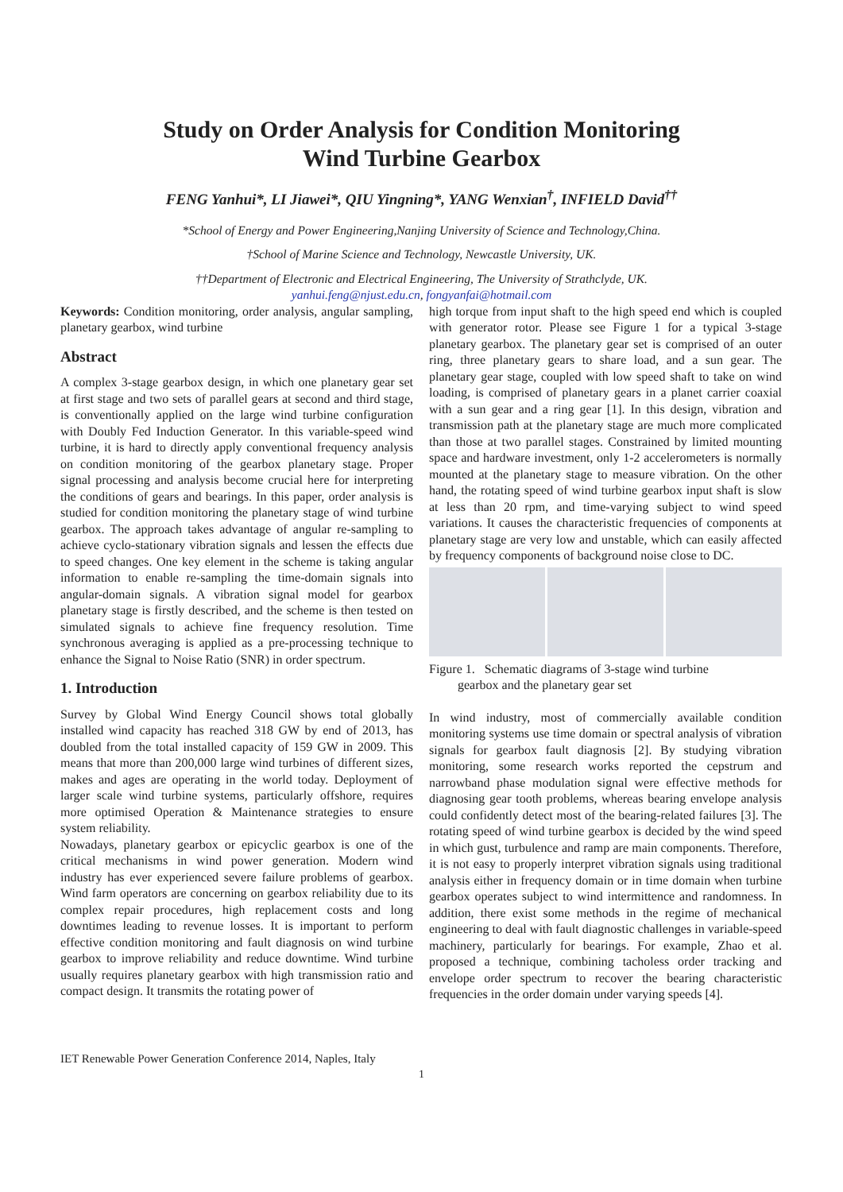Study on Order Analysis for Condition Monitoring
Wind Turbine Gearbox
FENG Yanhui*, LI Jiawei*, QIU Yingning*, YANG Wenxian<sup>†</sup>, INFIELD David<sup>††</sup>
*School of Energy and Power Engineering,Nanjing University of Science and Technology,China.
†School of Marine Science and Technology, Newcastle University, UK.
††Department of Electronic and Electrical Engineering, The University of Strathclyde, UK.
yanhui.feng@njust.edu.cn, fongyanfai@hotmail.com
Keywords: Condition monitoring, order analysis, angular sampling, planetary gearbox, wind turbine
Abstract
A complex 3-stage gearbox design, in which one planetary gear set at first stage and two sets of parallel gears at second and third stage, is conventionally applied on the large wind turbine configuration with Doubly Fed Induction Generator. In this variable-speed wind turbine, it is hard to directly apply conventional frequency analysis on condition monitoring of the gearbox planetary stage. Proper signal processing and analysis become crucial here for interpreting the conditions of gears and bearings. In this paper, order analysis is studied for condition monitoring the planetary stage of wind turbine gearbox. The approach takes advantage of angular re-sampling to achieve cyclo-stationary vibration signals and lessen the effects due to speed changes. One key element in the scheme is taking angular information to enable re-sampling the time-domain signals into angular-domain signals. A vibration signal model for gearbox planetary stage is firstly described, and the scheme is then tested on simulated signals to achieve fine frequency resolution. Time synchronous averaging is applied as a pre-processing technique to enhance the Signal to Noise Ratio (SNR) in order spectrum.
1. Introduction
Survey by Global Wind Energy Council shows total globally installed wind capacity has reached 318 GW by end of 2013, has doubled from the total installed capacity of 159 GW in 2009. This means that more than 200,000 large wind turbines of different sizes, makes and ages are operating in the world today. Deployment of larger scale wind turbine systems, particularly offshore, requires more optimised Operation & Maintenance strategies to ensure system reliability.
Nowadays, planetary gearbox or epicyclic gearbox is one of the critical mechanisms in wind power generation. Modern wind industry has ever experienced severe failure problems of gearbox. Wind farm operators are concerning on gearbox reliability due to its complex repair procedures, high replacement costs and long downtimes leading to revenue losses. It is important to perform effective condition monitoring and fault diagnosis on wind turbine gearbox to improve reliability and reduce downtime. Wind turbine usually requires planetary gearbox with high transmission ratio and compact design. It transmits the rotating power of
high torque from input shaft to the high speed end which is coupled with generator rotor. Please see Figure 1 for a typical 3-stage planetary gearbox. The planetary gear set is comprised of an outer ring, three planetary gears to share load, and a sun gear. The planetary gear stage, coupled with low speed shaft to take on wind loading, is comprised of planetary gears in a planet carrier coaxial with a sun gear and a ring gear [1]. In this design, vibration and transmission path at the planetary stage are much more complicated than those at two parallel stages. Constrained by limited mounting space and hardware investment, only 1-2 accelerometers is normally mounted at the planetary stage to measure vibration. On the other hand, the rotating speed of wind turbine gearbox input shaft is slow at less than 20 rpm, and time-varying subject to wind speed variations. It causes the characteristic frequencies of components at planetary stage are very low and unstable, which can easily affected by frequency components of background noise close to DC.
Figure 1. Schematic diagrams of 3-stage wind turbine
gearbox and the planetary gear set
In wind industry, most of commercially available condition monitoring systems use time domain or spectral analysis of vibration signals for gearbox fault diagnosis [2]. By studying vibration monitoring, some research works reported the cepstrum and narrowband phase modulation signal were effective methods for diagnosing gear tooth problems, whereas bearing envelope analysis could confidently detect most of the bearing-related failures [3]. The rotating speed of wind turbine gearbox is decided by the wind speed in which gust, turbulence and ramp are main components. Therefore, it is not easy to properly interpret vibration signals using traditional analysis either in frequency domain or in time domain when turbine gearbox operates subject to wind intermittence and randomness. In addition, there exist some methods in the regime of mechanical engineering to deal with fault diagnostic challenges in variable-speed machinery, particularly for bearings. For example, Zhao et al. proposed a technique, combining tacholess order tracking and envelope order spectrum to recover the bearing characteristic frequencies in the order domain under varying speeds [4].
IET Renewable Power Generation Conference 2014, Naples, Italy
1